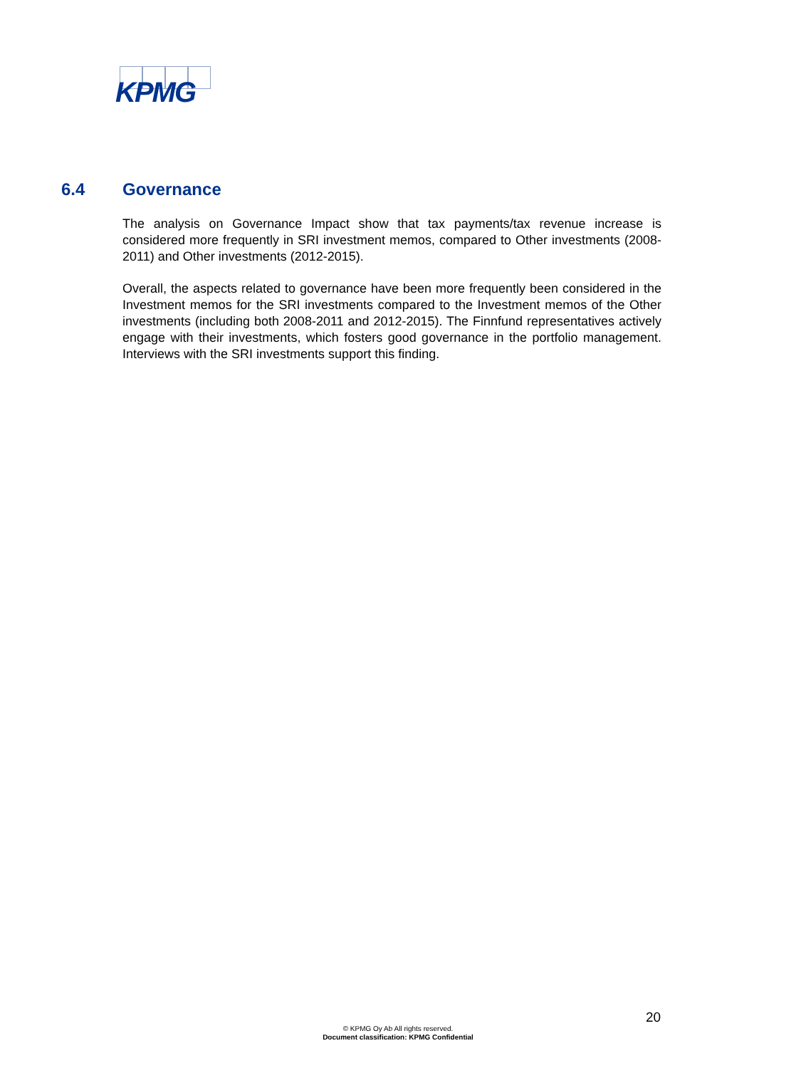KPMG
6.4 Governance
The analysis on Governance Impact show that tax payments/tax revenue increase is considered more frequently in SRI investment memos, compared to Other investments (2008-2011) and Other investments (2012-2015).
Overall, the aspects related to governance have been more frequently been considered in the Investment memos for the SRI investments compared to the Investment memos of the Other investments (including both 2008-2011 and 2012-2015). The Finnfund representatives actively engage with their investments, which fosters good governance in the portfolio management. Interviews with the SRI investments support this finding.
20
© KPMG Oy Ab All rights reserved.
Document classification: KPMG Confidential